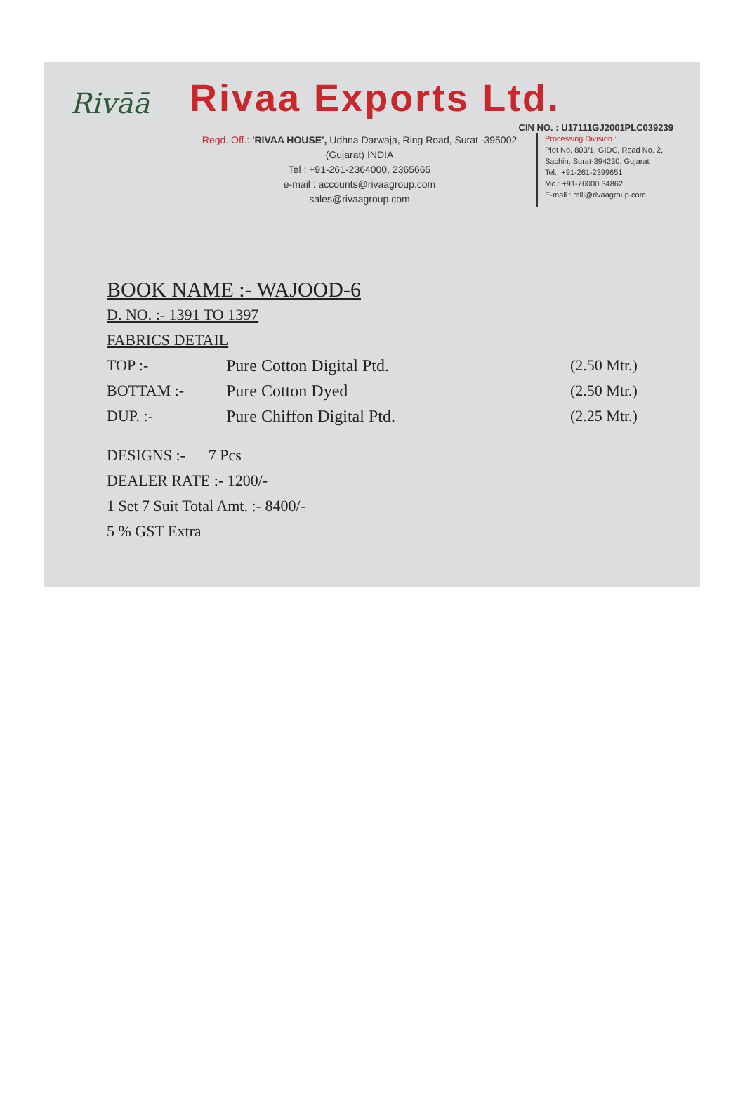Rivāā
Rivaa Exports Ltd.
CIN NO. : U17111GJ2001PLC039239
Regd. Off.: 'RIVAA HOUSE', Udhna Darwaja, Ring Road, Surat -395002
(Gujarat) INDIA
Tel : +91-261-2364000, 2365665
e-mail : accounts@rivaagroup.com
sales@rivaagroup.com
Processing Division :
Plot No. 803/1, GIDC, Road No. 2,
Sachin, Surat-394230, Gujarat
Tel.: +91-261-2399651
Mo.: +91-76000 34862
E-mail : mill@rivaagroup.com
BOOK NAME :- WAJOOD-6
D. NO. :- 1391 TO 1397
FABRICS DETAIL
TOP :- Pure Cotton Digital Ptd. (2.50 Mtr.)
BOTTAM :- Pure Cotton Dyed (2.50 Mtr.)
DUP. :- Pure Chiffon Digital Ptd. (2.25 Mtr.)
DESIGNS :- 7 Pcs
DEALER RATE :- 1200/-
1 Set 7 Suit Total Amt. :- 8400/-
5 % GST Extra